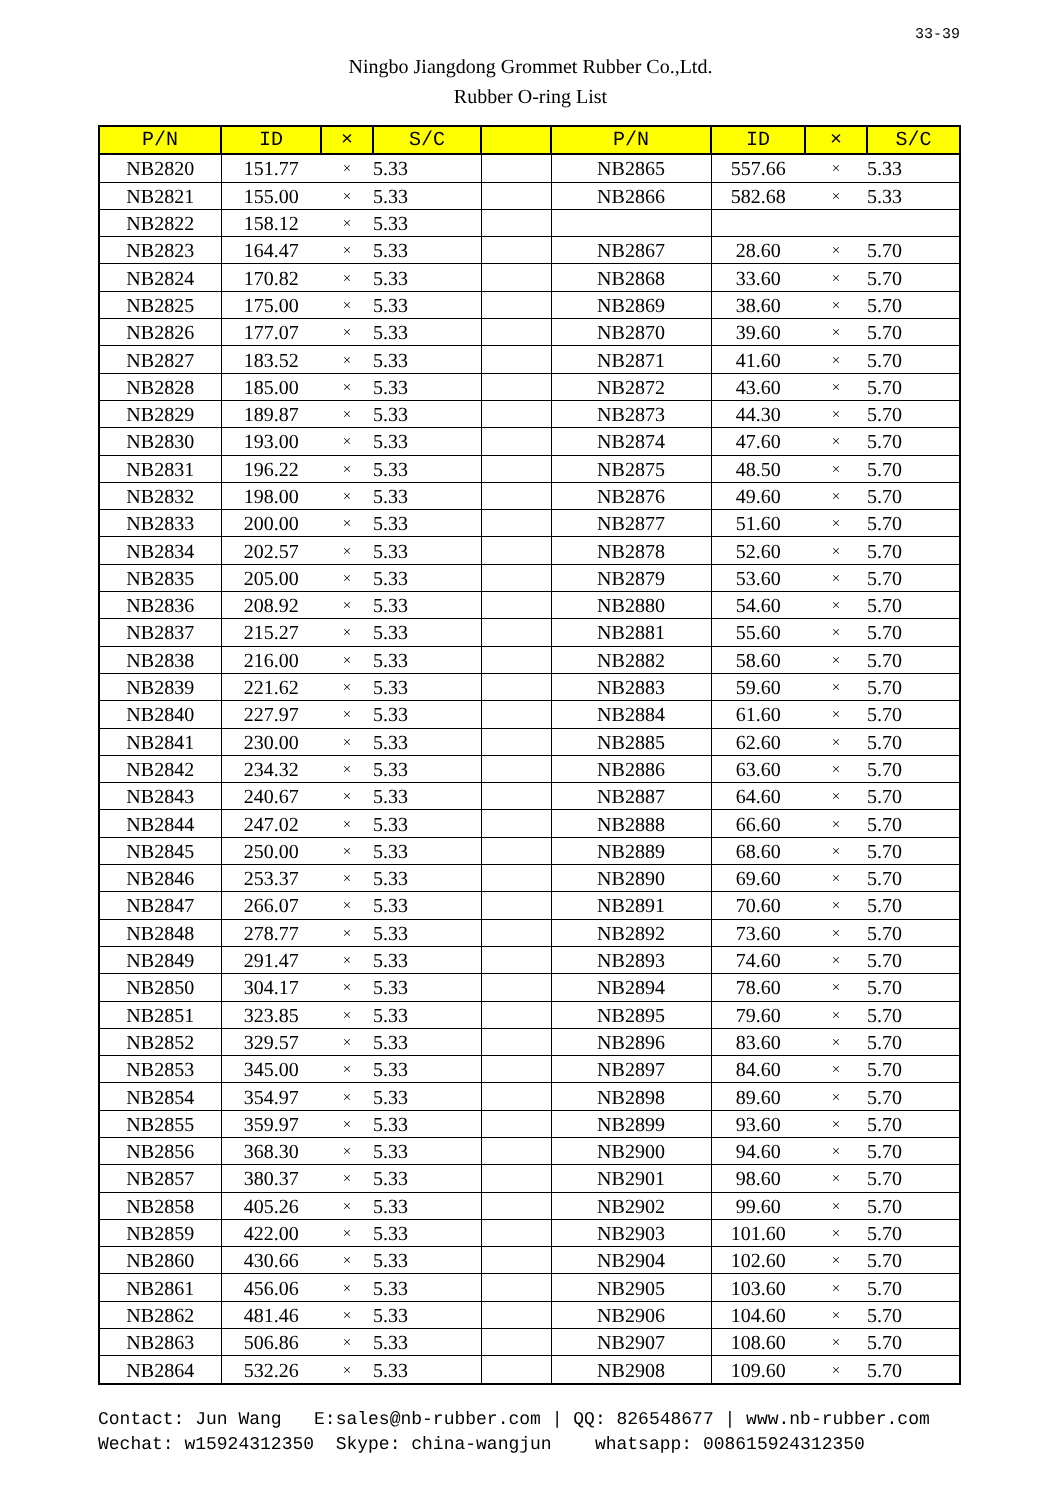33-39
Ningbo Jiangdong Grommet Rubber Co.,Ltd.
Rubber O-ring List
| P/N | ID | × | S/C | | P/N | ID | × | S/C |
| --- | --- | --- | --- | --- | --- | --- | --- | --- |
| NB2820 | 151.77 | × | 5.33 | | NB2865 | 557.66 | × | 5.33 |
| NB2821 | 155.00 | × | 5.33 | | NB2866 | 582.68 | × | 5.33 |
| NB2822 | 158.12 | × | 5.33 | | | | | |
| NB2823 | 164.47 | × | 5.33 | | NB2867 | 28.60 | × | 5.70 |
| NB2824 | 170.82 | × | 5.33 | | NB2868 | 33.60 | × | 5.70 |
| NB2825 | 175.00 | × | 5.33 | | NB2869 | 38.60 | × | 5.70 |
| NB2826 | 177.07 | × | 5.33 | | NB2870 | 39.60 | × | 5.70 |
| NB2827 | 183.52 | × | 5.33 | | NB2871 | 41.60 | × | 5.70 |
| NB2828 | 185.00 | × | 5.33 | | NB2872 | 43.60 | × | 5.70 |
| NB2829 | 189.87 | × | 5.33 | | NB2873 | 44.30 | × | 5.70 |
| NB2830 | 193.00 | × | 5.33 | | NB2874 | 47.60 | × | 5.70 |
| NB2831 | 196.22 | × | 5.33 | | NB2875 | 48.50 | × | 5.70 |
| NB2832 | 198.00 | × | 5.33 | | NB2876 | 49.60 | × | 5.70 |
| NB2833 | 200.00 | × | 5.33 | | NB2877 | 51.60 | × | 5.70 |
| NB2834 | 202.57 | × | 5.33 | | NB2878 | 52.60 | × | 5.70 |
| NB2835 | 205.00 | × | 5.33 | | NB2879 | 53.60 | × | 5.70 |
| NB2836 | 208.92 | × | 5.33 | | NB2880 | 54.60 | × | 5.70 |
| NB2837 | 215.27 | × | 5.33 | | NB2881 | 55.60 | × | 5.70 |
| NB2838 | 216.00 | × | 5.33 | | NB2882 | 58.60 | × | 5.70 |
| NB2839 | 221.62 | × | 5.33 | | NB2883 | 59.60 | × | 5.70 |
| NB2840 | 227.97 | × | 5.33 | | NB2884 | 61.60 | × | 5.70 |
| NB2841 | 230.00 | × | 5.33 | | NB2885 | 62.60 | × | 5.70 |
| NB2842 | 234.32 | × | 5.33 | | NB2886 | 63.60 | × | 5.70 |
| NB2843 | 240.67 | × | 5.33 | | NB2887 | 64.60 | × | 5.70 |
| NB2844 | 247.02 | × | 5.33 | | NB2888 | 66.60 | × | 5.70 |
| NB2845 | 250.00 | × | 5.33 | | NB2889 | 68.60 | × | 5.70 |
| NB2846 | 253.37 | × | 5.33 | | NB2890 | 69.60 | × | 5.70 |
| NB2847 | 266.07 | × | 5.33 | | NB2891 | 70.60 | × | 5.70 |
| NB2848 | 278.77 | × | 5.33 | | NB2892 | 73.60 | × | 5.70 |
| NB2849 | 291.47 | × | 5.33 | | NB2893 | 74.60 | × | 5.70 |
| NB2850 | 304.17 | × | 5.33 | | NB2894 | 78.60 | × | 5.70 |
| NB2851 | 323.85 | × | 5.33 | | NB2895 | 79.60 | × | 5.70 |
| NB2852 | 329.57 | × | 5.33 | | NB2896 | 83.60 | × | 5.70 |
| NB2853 | 345.00 | × | 5.33 | | NB2897 | 84.60 | × | 5.70 |
| NB2854 | 354.97 | × | 5.33 | | NB2898 | 89.60 | × | 5.70 |
| NB2855 | 359.97 | × | 5.33 | | NB2899 | 93.60 | × | 5.70 |
| NB2856 | 368.30 | × | 5.33 | | NB2900 | 94.60 | × | 5.70 |
| NB2857 | 380.37 | × | 5.33 | | NB2901 | 98.60 | × | 5.70 |
| NB2858 | 405.26 | × | 5.33 | | NB2902 | 99.60 | × | 5.70 |
| NB2859 | 422.00 | × | 5.33 | | NB2903 | 101.60 | × | 5.70 |
| NB2860 | 430.66 | × | 5.33 | | NB2904 | 102.60 | × | 5.70 |
| NB2861 | 456.06 | × | 5.33 | | NB2905 | 103.60 | × | 5.70 |
| NB2862 | 481.46 | × | 5.33 | | NB2906 | 104.60 | × | 5.70 |
| NB2863 | 506.86 | × | 5.33 | | NB2907 | 108.60 | × | 5.70 |
| NB2864 | 532.26 | × | 5.33 | | NB2908 | 109.60 | × | 5.70 |
Contact: Jun Wang E:sales@nb-rubber.com | QQ: 826548677 | www.nb-rubber.com Wechat: w15924312350 Skype: china-wangjun whatsapp: 008615924312350